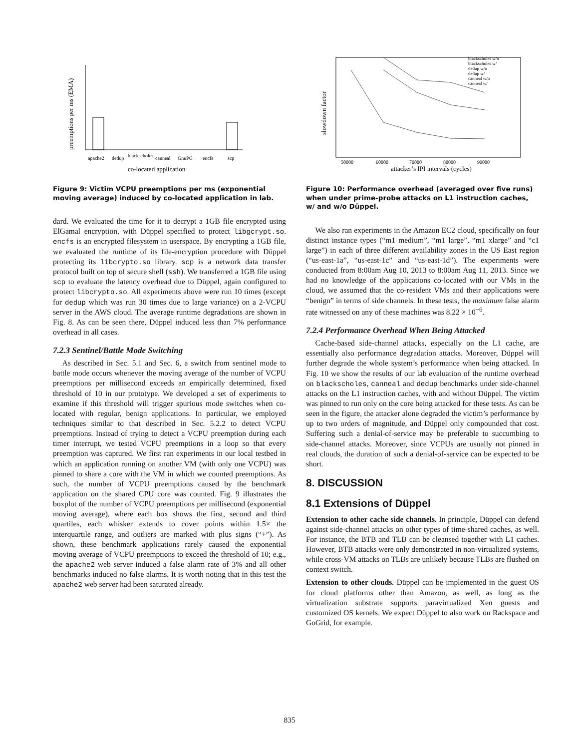preemptions per ms (EMA)
apache2
dedup
blackscholes
canneal
GnuPG
encfs
scp
co-located application
Figure 9: Victim VCPU preemptions per ms (exponential moving average) induced by co-located application in lab.
dard. We evaluated the time for it to decrypt a 1GB file encrypted using ElGamal encryption, with Düppel specified to protect libgcrypt.so. encfs is an encrypted filesystem in userspace. By encrypting a 1GB file, we evaluated the runtime of its file-encryption procedure with Düppel protecting its libcrypto.so library. scp is a network data transfer protocol built on top of secure shell (ssh). We transferred a 1GB file using scp to evaluate the latency overhead due to Düppel, again configured to protect libcrypto.so. All experiments above were run 10 times (except for dedup which was run 30 times due to large variance) on a 2-VCPU server in the AWS cloud. The average runtime degradations are shown in Fig. 8. As can be seen there, Düppel induced less than 7% performance overhead in all cases.
7.2.3 Sentinel/Battle Mode Switching
As described in Sec. 5.1 and Sec. 6, a switch from sentinel mode to battle mode occurs whenever the moving average of the number of VCPU preemptions per millisecond exceeds an empirically determined, fixed threshold of 10 in our prototype. We developed a set of experiments to examine if this threshold will trigger spurious mode switches when co-located with regular, benign applications. In particular, we employed techniques similar to that described in Sec. 5.2.2 to detect VCPU preemptions. Instead of trying to detect a VCPU preemption during each timer interrupt, we tested VCPU preemptions in a loop so that every preemption was captured. We first ran experiments in our local testbed in which an application running on another VM (with only one VCPU) was pinned to share a core with the VM in which we counted preemptions. As such, the number of VCPU preemptions caused by the benchmark application on the shared CPU core was counted. Fig. 9 illustrates the boxplot of the number of VCPU preemptions per millisecond (exponential moving average), where each box shows the first, second and third quartiles, each whisker extends to cover points within 1.5× the interquartile range, and outliers are marked with plus signs (“+”). As shown, these benchmark applications rarely caused the exponential moving average of VCPU preemptions to exceed the threshold of 10; e.g., the apache2 web server induced a false alarm rate of 3% and all other benchmarks induced no false alarms. It is worth noting that in this test the apache2 web server had been saturated already.
slowdown factor
50000
60000
70000
80000
90000
attacker’s IPI intervals (cycles)
blackscholes w/o
blackscholes w/
dedup w/o
dedup w/
canneal w/o
canneal w/
Figure 10: Performance overhead (averaged over five runs) when under prime-probe attacks on L1 instruction caches, w/ and w/o Düppel.
We also ran experiments in the Amazon EC2 cloud, specifically on four distinct instance types (“m1 medium”, “m1 large”, “m1 xlarge” and “c1 large”) in each of three different availability zones in the US East region (“us-east-1a”, “us-east-1c” and “us-east-1d”). The experiments were conducted from 8:00am Aug 10, 2013 to 8:00am Aug 11, 2013. Since we had no knowledge of the applications co-located with our VMs in the cloud, we assumed that the co-resident VMs and their applications were “benign” in terms of side channels. In these tests, the maximum false alarm rate witnessed on any of these machines was 8.22 × 10<sup>−6</sup>.
7.2.4 Performance Overhead When Being Attacked
Cache-based side-channel attacks, especially on the L1 cache, are essentially also performance degradation attacks. Moreover, Düppel will further degrade the whole system’s performance when being attacked. In Fig. 10 we show the results of our lab evaluation of the runtime overhead on blackscholes, canneal and dedup benchmarks under side-channel attacks on the L1 instruction caches, with and without Düppel. The victim was pinned to run only on the core being attacked for these tests. As can be seen in the figure, the attacker alone degraded the victim’s performance by up to two orders of magnitude, and Düppel only compounded that cost. Suffering such a denial-of-service may be preferable to succumbing to side-channel attacks. Moreover, since VCPUs are usually not pinned in real clouds, the duration of such a denial-of-service can be expected to be short.
8. DISCUSSION
8.1 Extensions of Düppel
Extension to other cache side channels. In principle, Düppel can defend against side-channel attacks on other types of time-shared caches, as well. For instance, the BTB and TLB can be cleansed together with L1 caches. However, BTB attacks were only demonstrated in non-virtualized systems, while cross-VM attacks on TLBs are unlikely because TLBs are flushed on context switch.
Extension to other clouds. Düppel can be implemented in the guest OS for cloud platforms other than Amazon, as well, as long as the virtualization substrate supports paravirtualized Xen guests and customized OS kernels. We expect Düppel to also work on Rackspace and GoGrid, for example.
835